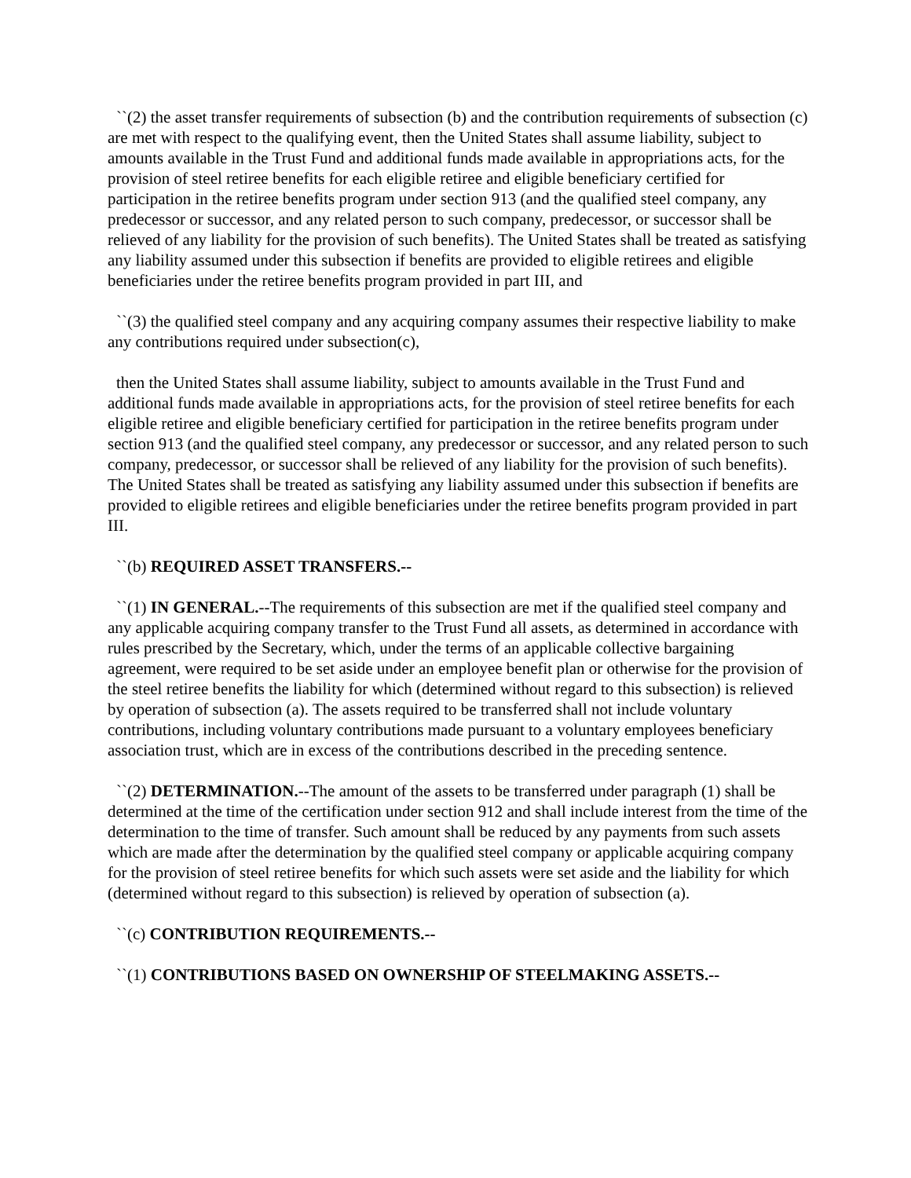``(2) the asset transfer requirements of subsection (b) and the contribution requirements of subsection (c) are met with respect to the qualifying event, then the United States shall assume liability, subject to amounts available in the Trust Fund and additional funds made available in appropriations acts, for the provision of steel retiree benefits for each eligible retiree and eligible beneficiary certified for participation in the retiree benefits program under section 913 (and the qualified steel company, any predecessor or successor, and any related person to such company, predecessor, or successor shall be relieved of any liability for the provision of such benefits). The United States shall be treated as satisfying any liability assumed under this subsection if benefits are provided to eligible retirees and eligible beneficiaries under the retiree benefits program provided in part III, and
``(3) the qualified steel company and any acquiring company assumes their respective liability to make any contributions required under subsection(c),
then the United States shall assume liability, subject to amounts available in the Trust Fund and additional funds made available in appropriations acts, for the provision of steel retiree benefits for each eligible retiree and eligible beneficiary certified for participation in the retiree benefits program under section 913 (and the qualified steel company, any predecessor or successor, and any related person to such company, predecessor, or successor shall be relieved of any liability for the provision of such benefits). The United States shall be treated as satisfying any liability assumed under this subsection if benefits are provided to eligible retirees and eligible beneficiaries under the retiree benefits program provided in part III.
``(b) REQUIRED ASSET TRANSFERS.--
``(1) IN GENERAL.--The requirements of this subsection are met if the qualified steel company and any applicable acquiring company transfer to the Trust Fund all assets, as determined in accordance with rules prescribed by the Secretary, which, under the terms of an applicable collective bargaining agreement, were required to be set aside under an employee benefit plan or otherwise for the provision of the steel retiree benefits the liability for which (determined without regard to this subsection) is relieved by operation of subsection (a). The assets required to be transferred shall not include voluntary contributions, including voluntary contributions made pursuant to a voluntary employees beneficiary association trust, which are in excess of the contributions described in the preceding sentence.
``(2) DETERMINATION.--The amount of the assets to be transferred under paragraph (1) shall be determined at the time of the certification under section 912 and shall include interest from the time of the determination to the time of transfer. Such amount shall be reduced by any payments from such assets which are made after the determination by the qualified steel company or applicable acquiring company for the provision of steel retiree benefits for which such assets were set aside and the liability for which (determined without regard to this subsection) is relieved by operation of subsection (a).
``(c) CONTRIBUTION REQUIREMENTS.--
``(1) CONTRIBUTIONS BASED ON OWNERSHIP OF STEELMAKING ASSETS.--